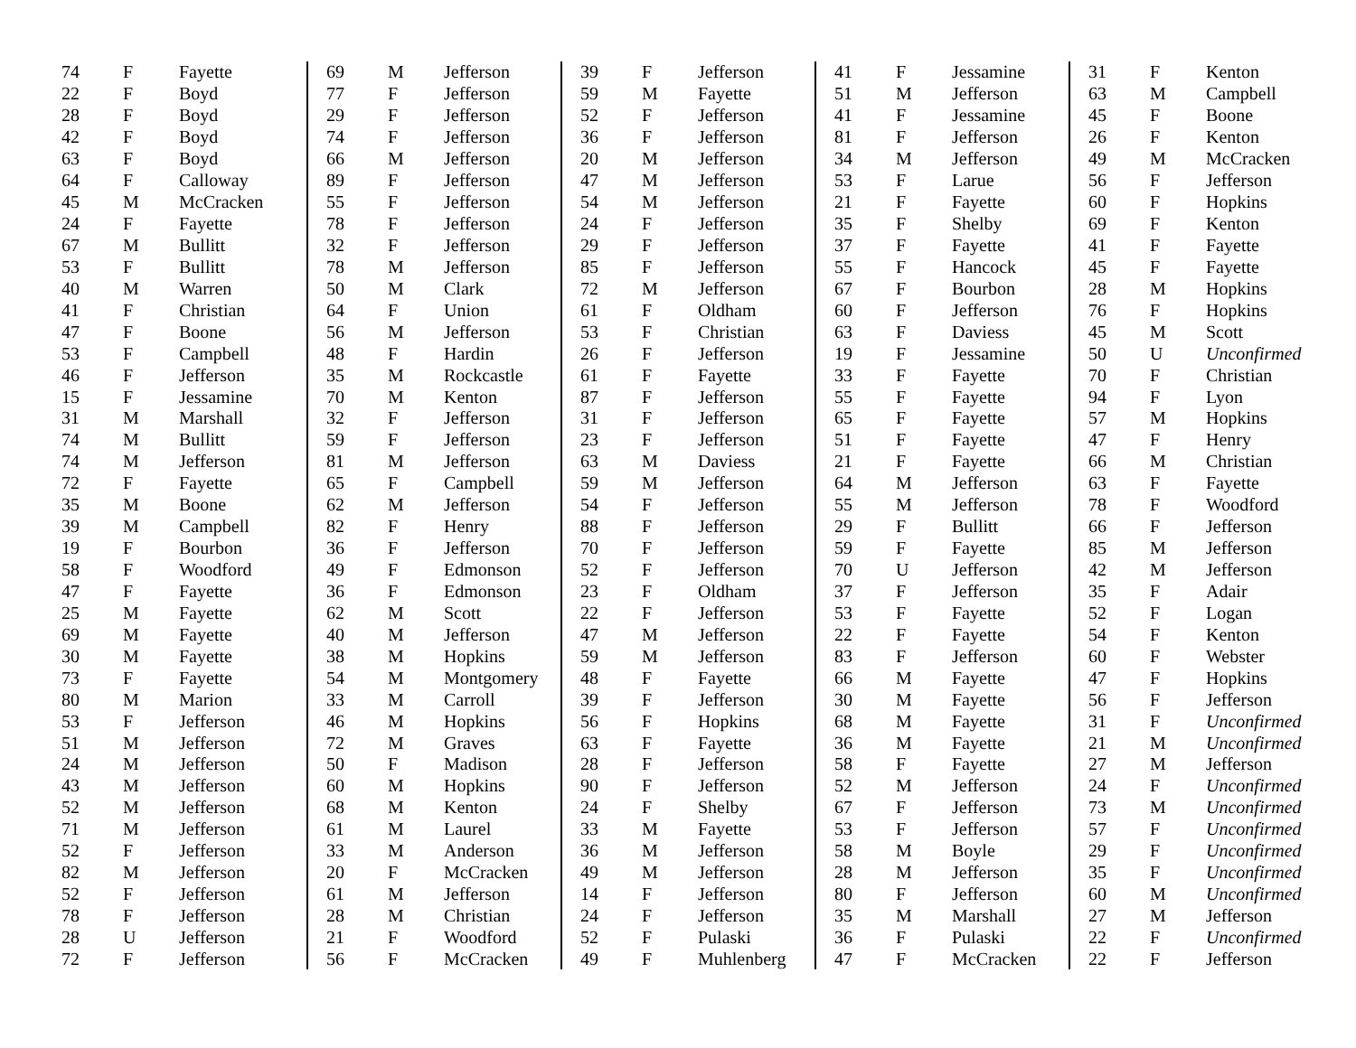| 74 | F | Fayette |
| 22 | F | Boyd |
| 28 | F | Boyd |
| 42 | F | Boyd |
| 63 | F | Boyd |
| 64 | F | Calloway |
| 45 | M | McCracken |
| 24 | F | Fayette |
| 67 | M | Bullitt |
| 53 | F | Bullitt |
| 40 | M | Warren |
| 41 | F | Christian |
| 47 | F | Boone |
| 53 | F | Campbell |
| 46 | F | Jefferson |
| 15 | F | Jessamine |
| 31 | M | Marshall |
| 74 | M | Bullitt |
| 74 | M | Jefferson |
| 72 | F | Fayette |
| 35 | M | Boone |
| 39 | M | Campbell |
| 19 | F | Bourbon |
| 58 | F | Woodford |
| 47 | F | Fayette |
| 25 | M | Fayette |
| 69 | M | Fayette |
| 30 | M | Fayette |
| 73 | F | Fayette |
| 80 | M | Marion |
| 53 | F | Jefferson |
| 51 | M | Jefferson |
| 24 | M | Jefferson |
| 43 | M | Jefferson |
| 52 | M | Jefferson |
| 71 | M | Jefferson |
| 52 | F | Jefferson |
| 82 | M | Jefferson |
| 52 | F | Jefferson |
| 78 | F | Jefferson |
| 28 | U | Jefferson |
| 72 | F | Jefferson |
| 69 | M | Jefferson |
| 77 | F | Jefferson |
| 29 | F | Jefferson |
| 74 | F | Jefferson |
| 66 | M | Jefferson |
| 89 | F | Jefferson |
| 55 | F | Jefferson |
| 78 | F | Jefferson |
| 32 | F | Jefferson |
| 78 | M | Jefferson |
| 50 | M | Clark |
| 64 | F | Union |
| 56 | M | Jefferson |
| 48 | F | Hardin |
| 35 | M | Rockcastle |
| 70 | M | Kenton |
| 32 | F | Jefferson |
| 59 | F | Jefferson |
| 81 | M | Jefferson |
| 65 | F | Campbell |
| 62 | M | Jefferson |
| 82 | F | Henry |
| 36 | F | Jefferson |
| 49 | F | Edmonson |
| 36 | F | Edmonson |
| 62 | M | Scott |
| 40 | M | Jefferson |
| 38 | M | Hopkins |
| 54 | M | Montgomery |
| 33 | M | Carroll |
| 46 | M | Hopkins |
| 72 | M | Graves |
| 50 | F | Madison |
| 60 | M | Hopkins |
| 68 | M | Kenton |
| 61 | M | Laurel |
| 33 | M | Anderson |
| 20 | F | McCracken |
| 61 | M | Jefferson |
| 28 | M | Christian |
| 21 | F | Woodford |
| 56 | F | McCracken |
| 39 | F | Jefferson |
| 59 | M | Fayette |
| 52 | F | Jefferson |
| 36 | F | Jefferson |
| 20 | M | Jefferson |
| 47 | M | Jefferson |
| 54 | M | Jefferson |
| 24 | F | Jefferson |
| 29 | F | Jefferson |
| 85 | F | Jefferson |
| 72 | M | Jefferson |
| 61 | F | Oldham |
| 53 | F | Christian |
| 26 | F | Jefferson |
| 61 | F | Fayette |
| 87 | F | Jefferson |
| 31 | F | Jefferson |
| 23 | F | Jefferson |
| 63 | M | Daviess |
| 59 | M | Jefferson |
| 54 | F | Jefferson |
| 88 | F | Jefferson |
| 70 | F | Jefferson |
| 52 | F | Jefferson |
| 23 | F | Oldham |
| 22 | F | Jefferson |
| 47 | M | Jefferson |
| 59 | M | Jefferson |
| 48 | F | Fayette |
| 39 | F | Jefferson |
| 56 | F | Hopkins |
| 63 | F | Fayette |
| 28 | F | Jefferson |
| 90 | F | Jefferson |
| 24 | F | Shelby |
| 33 | M | Fayette |
| 36 | M | Jefferson |
| 49 | M | Jefferson |
| 14 | F | Jefferson |
| 24 | F | Jefferson |
| 52 | F | Pulaski |
| 49 | F | Muhlenberg |
| 41 | F | Jessamine |
| 51 | M | Jefferson |
| 41 | F | Jessamine |
| 81 | F | Jefferson |
| 34 | M | Jefferson |
| 53 | F | Larue |
| 21 | F | Fayette |
| 35 | F | Shelby |
| 37 | F | Fayette |
| 55 | F | Hancock |
| 67 | F | Bourbon |
| 60 | F | Jefferson |
| 63 | F | Daviess |
| 19 | F | Jessamine |
| 33 | F | Fayette |
| 55 | F | Fayette |
| 65 | F | Fayette |
| 51 | F | Fayette |
| 21 | F | Fayette |
| 64 | M | Jefferson |
| 55 | M | Jefferson |
| 29 | F | Bullitt |
| 59 | F | Fayette |
| 70 | U | Jefferson |
| 37 | F | Jefferson |
| 53 | F | Fayette |
| 22 | F | Fayette |
| 83 | F | Jefferson |
| 66 | M | Fayette |
| 30 | M | Fayette |
| 68 | M | Fayette |
| 36 | M | Fayette |
| 58 | F | Fayette |
| 52 | M | Jefferson |
| 67 | F | Jefferson |
| 53 | F | Jefferson |
| 58 | M | Boyle |
| 28 | M | Jefferson |
| 80 | F | Jefferson |
| 35 | M | Marshall |
| 36 | F | Pulaski |
| 47 | F | McCracken |
| 31 | F | Kenton |
| 63 | M | Campbell |
| 45 | F | Boone |
| 26 | F | Kenton |
| 49 | M | McCracken |
| 56 | F | Jefferson |
| 60 | F | Hopkins |
| 69 | F | Kenton |
| 41 | F | Fayette |
| 45 | F | Fayette |
| 28 | M | Hopkins |
| 76 | F | Hopkins |
| 45 | M | Scott |
| 50 | U | Unconfirmed |
| 70 | F | Christian |
| 94 | F | Lyon |
| 57 | M | Hopkins |
| 47 | F | Henry |
| 66 | M | Christian |
| 63 | F | Fayette |
| 78 | F | Woodford |
| 66 | F | Jefferson |
| 85 | M | Jefferson |
| 42 | M | Jefferson |
| 35 | F | Adair |
| 52 | F | Logan |
| 54 | F | Kenton |
| 60 | F | Webster |
| 47 | F | Hopkins |
| 56 | F | Jefferson |
| 31 | F | Unconfirmed |
| 21 | M | Unconfirmed |
| 27 | M | Jefferson |
| 24 | F | Unconfirmed |
| 73 | M | Unconfirmed |
| 57 | F | Unconfirmed |
| 29 | F | Unconfirmed |
| 35 | F | Unconfirmed |
| 60 | M | Unconfirmed |
| 27 | M | Jefferson |
| 22 | F | Unconfirmed |
| 22 | F | Jefferson |